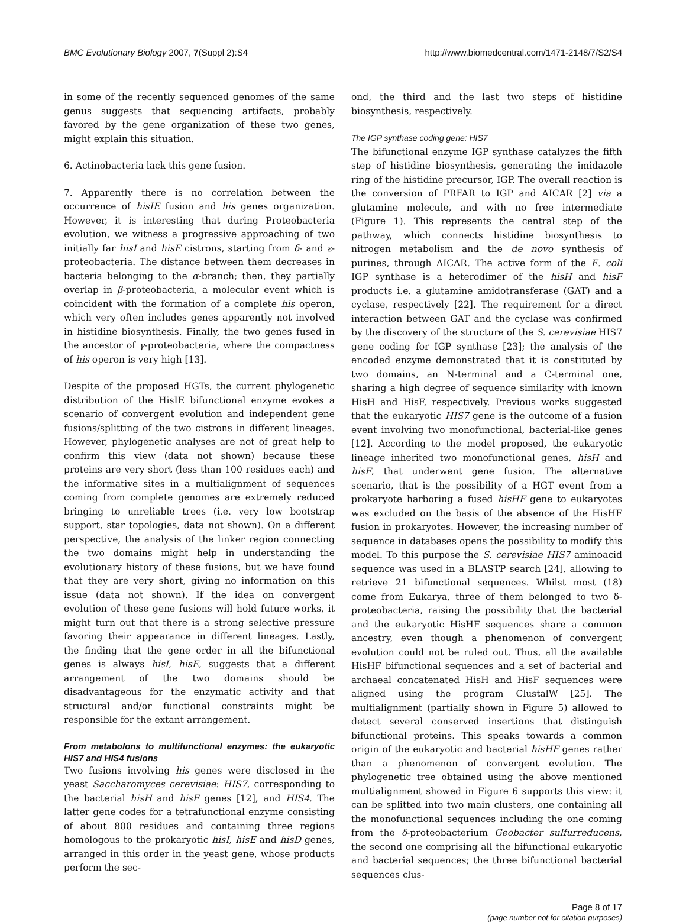BMC Evolutionary Biology 2007, 7(Suppl 2):S4 http://www.biomedcentral.com/1471-2148/7/S2/S4
in some of the recently sequenced genomes of the same genus suggests that sequencing artifacts, probably favored by the gene organization of these two genes, might explain this situation.
6. Actinobacteria lack this gene fusion.
7. Apparently there is no correlation between the occurrence of hisIE fusion and his genes organization. However, it is interesting that during Proteobacteria evolution, we witness a progressive approaching of two initially far hisI and hisE cistrons, starting from δ- and ε-proteobacteria. The distance between them decreases in bacteria belonging to the α-branch; then, they partially overlap in β-proteobacteria, a molecular event which is coincident with the formation of a complete his operon, which very often includes genes apparently not involved in histidine biosynthesis. Finally, the two genes fused in the ancestor of γ-proteobacteria, where the compactness of his operon is very high [13].
Despite of the proposed HGTs, the current phylogenetic distribution of the HisIE bifunctional enzyme evokes a scenario of convergent evolution and independent gene fusions/splitting of the two cistrons in different lineages. However, phylogenetic analyses are not of great help to confirm this view (data not shown) because these proteins are very short (less than 100 residues each) and the informative sites in a multialignment of sequences coming from complete genomes are extremely reduced bringing to unreliable trees (i.e. very low bootstrap support, star topologies, data not shown). On a different perspective, the analysis of the linker region connecting the two domains might help in understanding the evolutionary history of these fusions, but we have found that they are very short, giving no information on this issue (data not shown). If the idea on convergent evolution of these gene fusions will hold future works, it might turn out that there is a strong selective pressure favoring their appearance in different lineages. Lastly, the finding that the gene order in all the bifunctional genes is always hisI, hisE, suggests that a different arrangement of the two domains should be disadvantageous for the enzymatic activity and that structural and/or functional constraints might be responsible for the extant arrangement.
From metabolons to multifunctional enzymes: the eukaryotic HIS7 and HIS4 fusions
Two fusions involving his genes were disclosed in the yeast Saccharomyces cerevisiae: HIS7, corresponding to the bacterial hisH and hisF genes [12], and HIS4. The latter gene codes for a tetrafunctional enzyme consisting of about 800 residues and containing three regions homologous to the prokaryotic hisI, hisE and hisD genes, arranged in this order in the yeast gene, whose products perform the sec-
ond, the third and the last two steps of histidine biosynthesis, respectively.
The IGP synthase coding gene: HIS7
The bifunctional enzyme IGP synthase catalyzes the fifth step of histidine biosynthesis, generating the imidazole ring of the histidine precursor, IGP. The overall reaction is the conversion of PRFAR to IGP and AICAR [2] via a glutamine molecule, and with no free intermediate (Figure 1). This represents the central step of the pathway, which connects histidine biosynthesis to nitrogen metabolism and the de novo synthesis of purines, through AICAR. The active form of the E. coli IGP synthase is a heterodimer of the hisH and hisF products i.e. a glutamine amidotransferase (GAT) and a cyclase, respectively [22]. The requirement for a direct interaction between GAT and the cyclase was confirmed by the discovery of the structure of the S. cerevisiae HIS7 gene coding for IGP synthase [23]; the analysis of the encoded enzyme demonstrated that it is constituted by two domains, an N-terminal and a C-terminal one, sharing a high degree of sequence similarity with known HisH and HisF, respectively. Previous works suggested that the eukaryotic HIS7 gene is the outcome of a fusion event involving two monofunctional, bacterial-like genes [12]. According to the model proposed, the eukaryotic lineage inherited two monofunctional genes, hisH and hisF, that underwent gene fusion. The alternative scenario, that is the possibility of a HGT event from a prokaryote harboring a fused hisHF gene to eukaryotes was excluded on the basis of the absence of the HisHF fusion in prokaryotes. However, the increasing number of sequence in databases opens the possibility to modify this model. To this purpose the S. cerevisiae HIS7 aminoacid sequence was used in a BLASTP search [24], allowing to retrieve 21 bifunctional sequences. Whilst most (18) come from Eukarya, three of them belonged to two δ-proteobacteria, raising the possibility that the bacterial and the eukaryotic HisHF sequences share a common ancestry, even though a phenomenon of convergent evolution could not be ruled out. Thus, all the available HisHF bifunctional sequences and a set of bacterial and archaeal concatenated HisH and HisF sequences were aligned using the program ClustalW [25]. The multialignment (partially shown in Figure 5) allowed to detect several conserved insertions that distinguish bifunctional proteins. This speaks towards a common origin of the eukaryotic and bacterial hisHF genes rather than a phenomenon of convergent evolution. The phylogenetic tree obtained using the above mentioned multialignment showed in Figure 6 supports this view: it can be splitted into two main clusters, one containing all the monofunctional sequences including the one coming from the δ-proteobacterium Geobacter sulfurreducens, the second one comprising all the bifunctional eukaryotic and bacterial sequences; the three bifunctional bacterial sequences clus-
Page 8 of 17
(page number not for citation purposes)